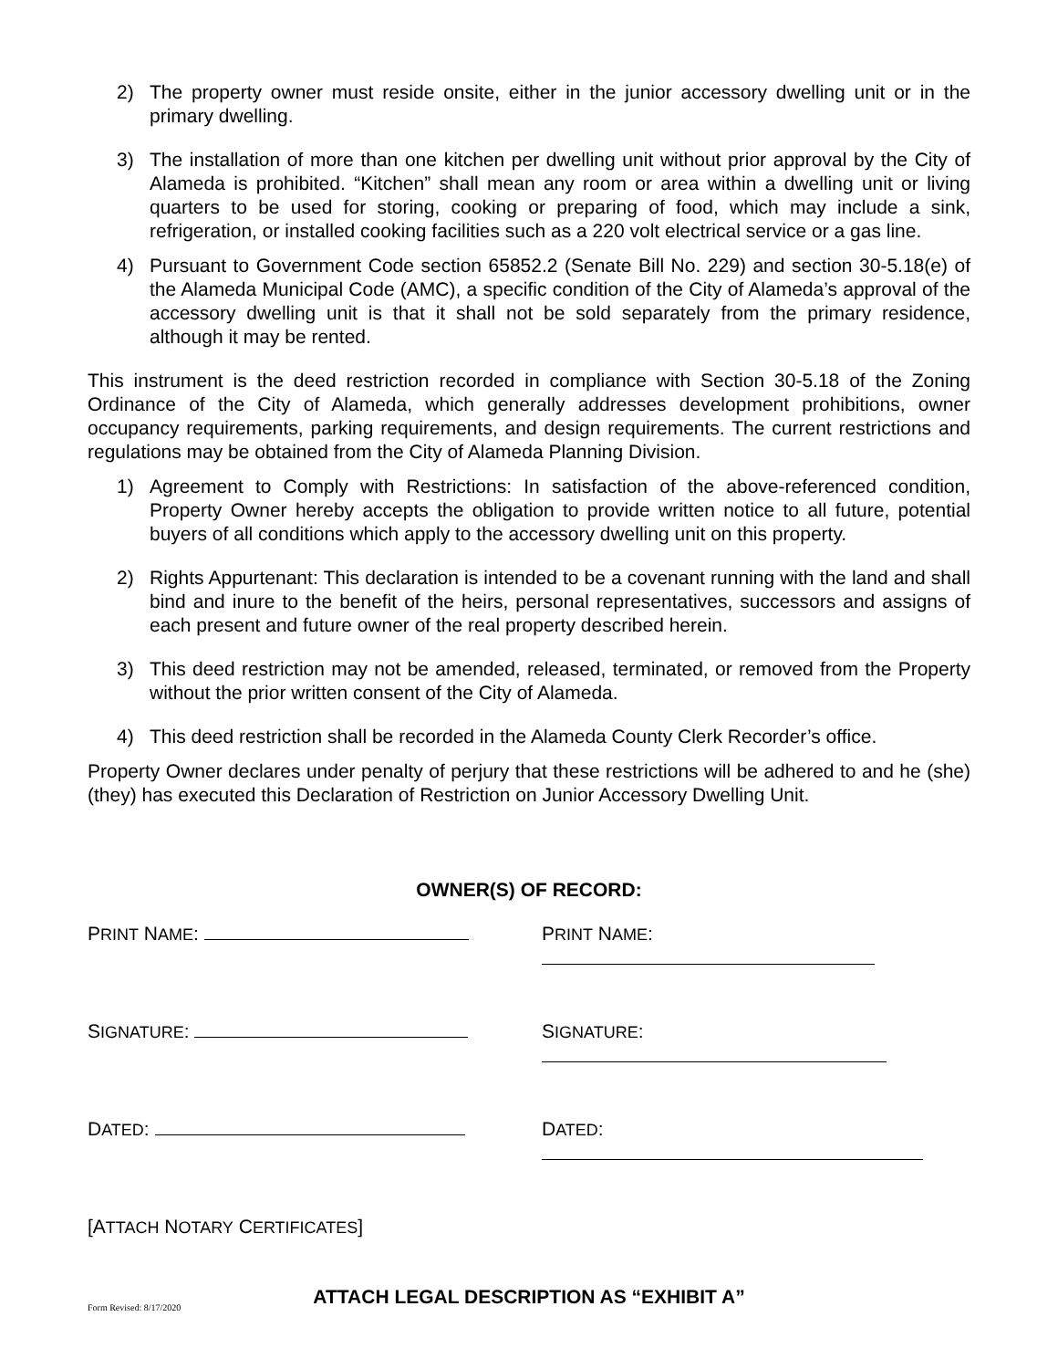2) The property owner must reside onsite, either in the junior accessory dwelling unit or in the primary dwelling.
3) The installation of more than one kitchen per dwelling unit without prior approval by the City of Alameda is prohibited. “Kitchen” shall mean any room or area within a dwelling unit or living quarters to be used for storing, cooking or preparing of food, which may include a sink, refrigeration, or installed cooking facilities such as a 220 volt electrical service or a gas line.
4) Pursuant to Government Code section 65852.2 (Senate Bill No. 229) and section 30-5.18(e) of the Alameda Municipal Code (AMC), a specific condition of the City of Alameda’s approval of the accessory dwelling unit is that it shall not be sold separately from the primary residence, although it may be rented.
This instrument is the deed restriction recorded in compliance with Section 30-5.18 of the Zoning Ordinance of the City of Alameda, which generally addresses development prohibitions, owner occupancy requirements, parking requirements, and design requirements. The current restrictions and regulations may be obtained from the City of Alameda Planning Division.
1) Agreement to Comply with Restrictions: In satisfaction of the above-referenced condition, Property Owner hereby accepts the obligation to provide written notice to all future, potential buyers of all conditions which apply to the accessory dwelling unit on this property.
2) Rights Appurtenant: This declaration is intended to be a covenant running with the land and shall bind and inure to the benefit of the heirs, personal representatives, successors and assigns of each present and future owner of the real property described herein.
3) This deed restriction may not be amended, released, terminated, or removed from the Property without the prior written consent of the City of Alameda.
4) This deed restriction shall be recorded in the Alameda County Clerk Recorder’s office.
Property Owner declares under penalty of perjury that these restrictions will be adhered to and he (she) (they) has executed this Declaration of Restriction on Junior Accessory Dwelling Unit.
OWNER(S) OF RECORD:
PRINT NAME: PRINT NAME:
SIGNATURE: SIGNATURE:
DATED: DATED:
[ATTACH NOTARY CERTIFICATES]
ATTACH LEGAL DESCRIPTION AS “EXHIBIT A”
Form Revised: 8/17/2020